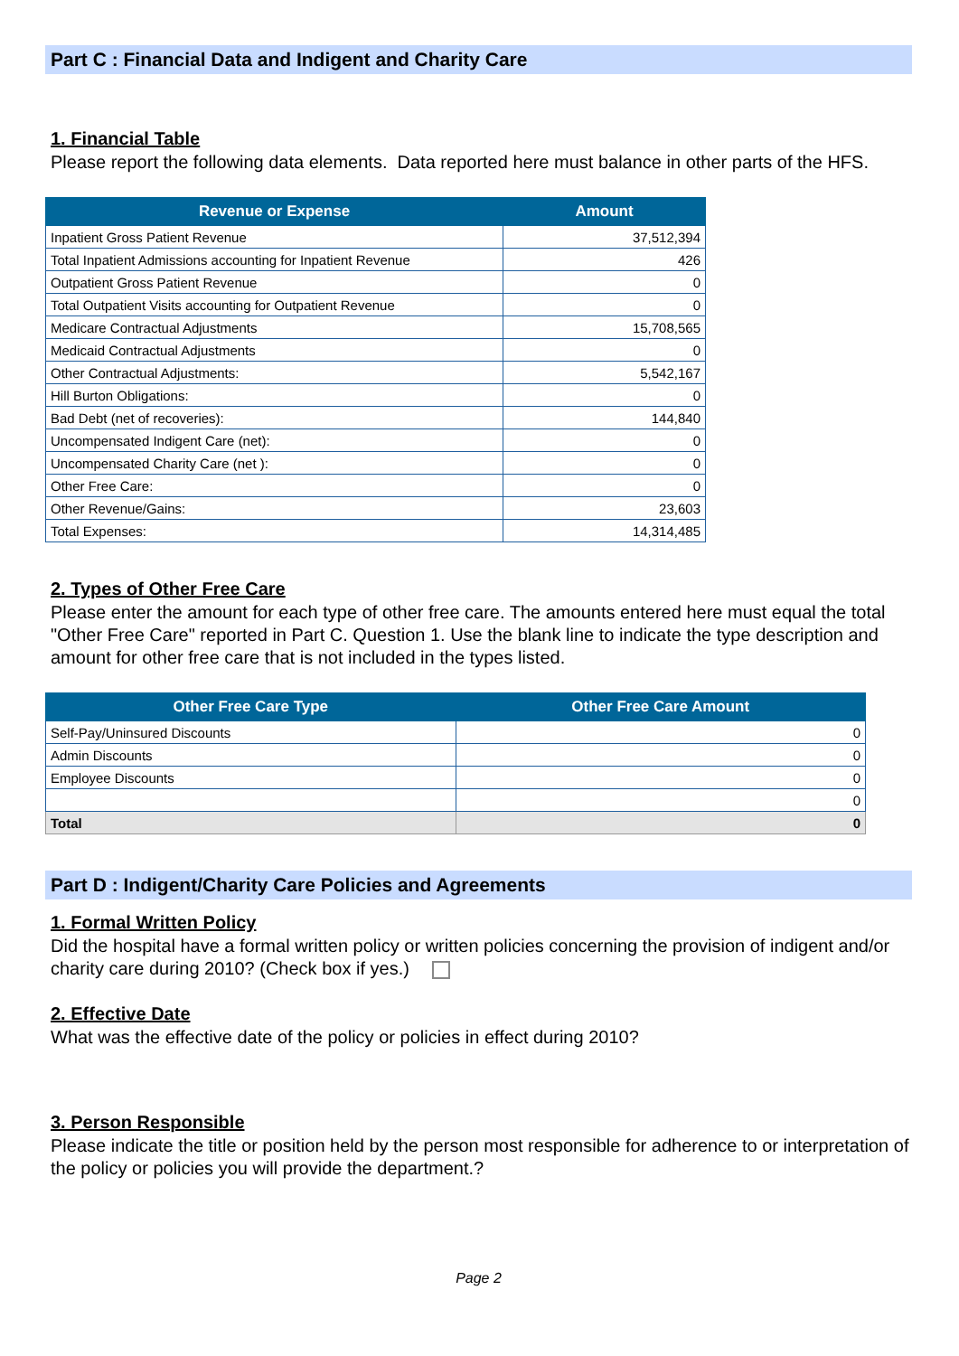Part C : Financial Data and Indigent and Charity Care
1. Financial Table
Please report the following data elements. Data reported here must balance in other parts of the HFS.
| Revenue or Expense | Amount |
| --- | --- |
| Inpatient Gross Patient Revenue | 37,512,394 |
| Total Inpatient Admissions accounting for Inpatient Revenue | 426 |
| Outpatient Gross Patient Revenue | 0 |
| Total Outpatient Visits accounting for Outpatient Revenue | 0 |
| Medicare Contractual Adjustments | 15,708,565 |
| Medicaid Contractual Adjustments | 0 |
| Other Contractual Adjustments: | 5,542,167 |
| Hill Burton Obligations: | 0 |
| Bad Debt (net of recoveries): | 144,840 |
| Uncompensated Indigent Care (net): | 0 |
| Uncompensated Charity Care (net ): | 0 |
| Other Free Care: | 0 |
| Other Revenue/Gains: | 23,603 |
| Total Expenses: | 14,314,485 |
2. Types of Other Free Care
Please enter the amount for each type of other free care. The amounts entered here must equal the total "Other Free Care" reported in Part C. Question 1. Use the blank line to indicate the type description and amount for other free care that is not included in the types listed.
| Other Free Care Type | Other Free Care Amount |
| --- | --- |
| Self-Pay/Uninsured Discounts | 0 |
| Admin Discounts | 0 |
| Employee Discounts | 0 |
| | 0 |
| Total | 0 |
Part D : Indigent/Charity Care Policies and Agreements
1. Formal Written Policy
Did the hospital have a formal written policy or written policies concerning the provision of indigent and/or charity care during 2010? (Check box if yes.)
2. Effective Date
What was the effective date of the policy or policies in effect during 2010?
3. Person Responsible
Please indicate the title or position held by the person most responsible for adherence to or interpretation of the policy or policies you will provide the department.?
Page 2